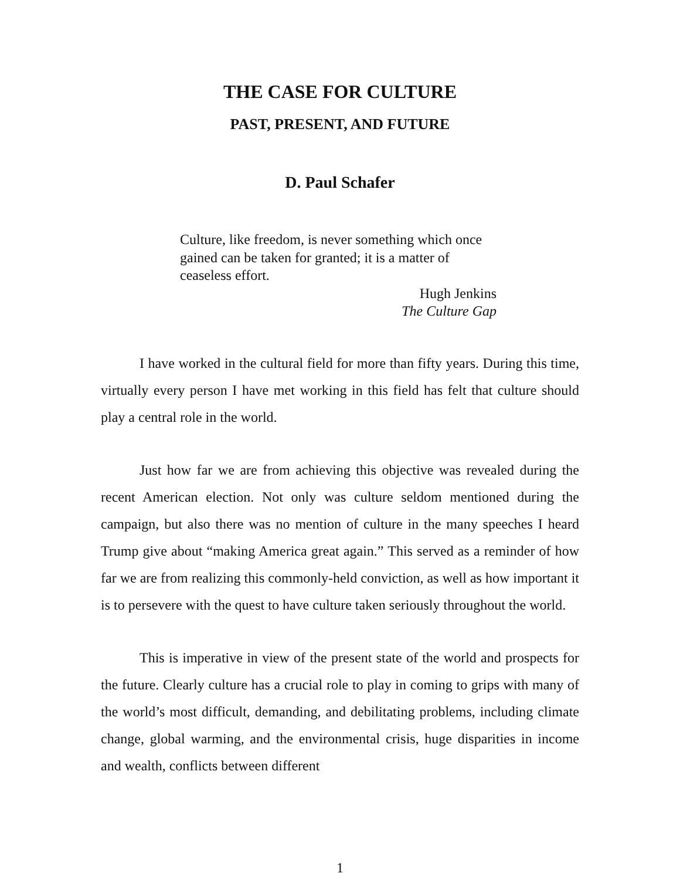THE CASE FOR CULTURE
PAST, PRESENT, AND FUTURE
D. Paul Schafer
Culture, like freedom, is never something which once gained can be taken for granted; it is a matter of ceaseless effort.
Hugh Jenkins
The Culture Gap
I have worked in the cultural field for more than fifty years. During this time, virtually every person I have met working in this field has felt that culture should play a central role in the world.
Just how far we are from achieving this objective was revealed during the recent American election. Not only was culture seldom mentioned during the campaign, but also there was no mention of culture in the many speeches I heard Trump give about “making America great again.” This served as a reminder of how far we are from realizing this commonly-held conviction, as well as how important it is to persevere with the quest to have culture taken seriously throughout the world.
This is imperative in view of the present state of the world and prospects for the future. Clearly culture has a crucial role to play in coming to grips with many of the world’s most difficult, demanding, and debilitating problems, including climate change, global warming, and the environmental crisis, huge disparities in income and wealth, conflicts between different
1